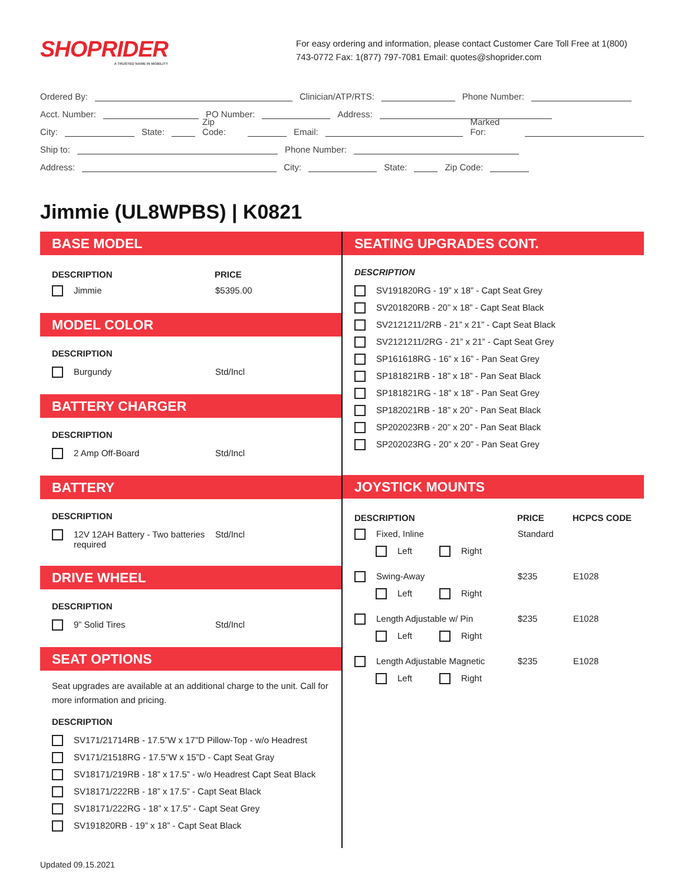SHOPRIDER
A TRUSTED NAME IN MOBILITY
For easy ordering and information, please contact Customer Care Toll Free at 1(800) 743-0772 Fax: 1(877) 797-7081 Email: quotes@shoprider.com
Ordered By: Clinician/ATP/RTS: Phone Number:
Acct. Number: PO Number: Address:
City: State: Zip Code: Email: Marked For:
Ship to: Phone Number:
Address: City: State: Zip Code:
Jimmie (UL8WPBS) | K0821
BASE MODEL
DESCRIPTION PRICE
Jimmie $5395.00
MODEL COLOR
DESCRIPTION
Burgundy Std/Incl
BATTERY CHARGER
DESCRIPTION
2 Amp Off-Board Std/Incl
BATTERY
DESCRIPTION
12V 12AH Battery - Two batteries required Std/Incl
DRIVE WHEEL
DESCRIPTION
9” Solid Tires Std/Incl
SEAT OPTIONS
Seat upgrades are available at an additional charge to the unit. Call for more information and pricing.
DESCRIPTION
SV171/21714RB - 17.5”W x 17”D Pillow-Top - w/o Headrest
SV171/21518RG - 17.5”W x 15”D - Capt Seat Gray
SV18171/219RB - 18” x 17.5” - w/o Headrest Capt Seat Black
SV18171/222RB - 18” x 17.5” - Capt Seat Black
SV18171/222RG - 18” x 17.5” - Capt Seat Grey
SV191820RB - 19” x 18” - Capt Seat Black
SEATING UPGRADES CONT.
DESCRIPTION
SV191820RG - 19” x 18” - Capt Seat Grey
SV201820RB - 20” x 18” - Capt Seat Black
SV2121211/2RB - 21” x 21” - Capt Seat Black
SV2121211/2RG - 21” x 21” - Capt Seat Grey
SP161618RG - 16” x 16” - Pan Seat Grey
SP181821RB - 18” x 18” - Pan Seat Black
SP181821RG - 18” x 18” - Pan Seat Grey
SP182021RB - 18” x 20” - Pan Seat Black
SP202023RB - 20” x 20” - Pan Seat Black
SP202023RG - 20” x 20” - Pan Seat Grey
JOYSTICK MOUNTS
DESCRIPTION PRICE HCPCS CODE
Fixed, Inline Standard
Left Right
Swing-Away $235 E1028
Left Right
Length Adjustable w/ Pin $235 E1028
Left Right
Length Adjustable Magnetic $235 E1028
Left Right
Updated 09.15.2021